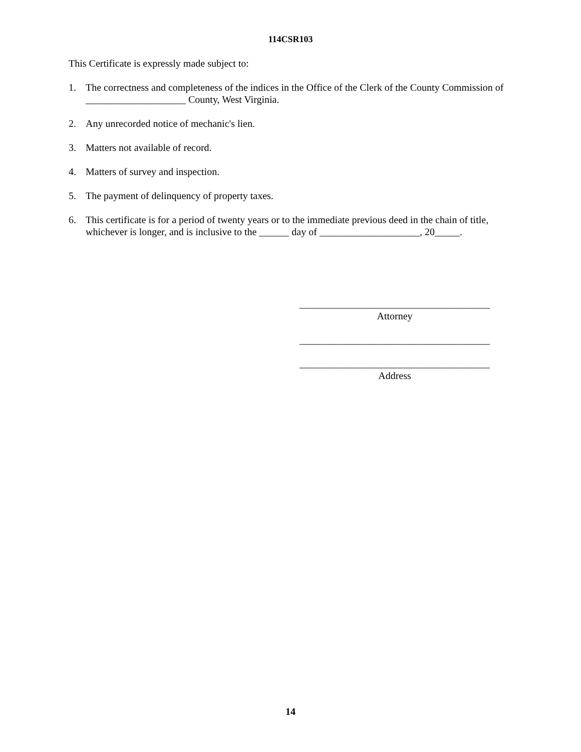114CSR103
This Certificate is expressly made subject to:
1. The correctness and completeness of the indices in the Office of the Clerk of the County Commission of ____________________ County, West Virginia.
2. Any unrecorded notice of mechanic's lien.
3. Matters not available of record.
4. Matters of survey and inspection.
5. The payment of delinquency of property taxes.
6. This certificate is for a period of twenty years or to the immediate previous deed in the chain of title, whichever is longer, and is inclusive to the ______ day of ____________________, 20_____.
______________________________________
Attorney
______________________________________
______________________________________
Address
14